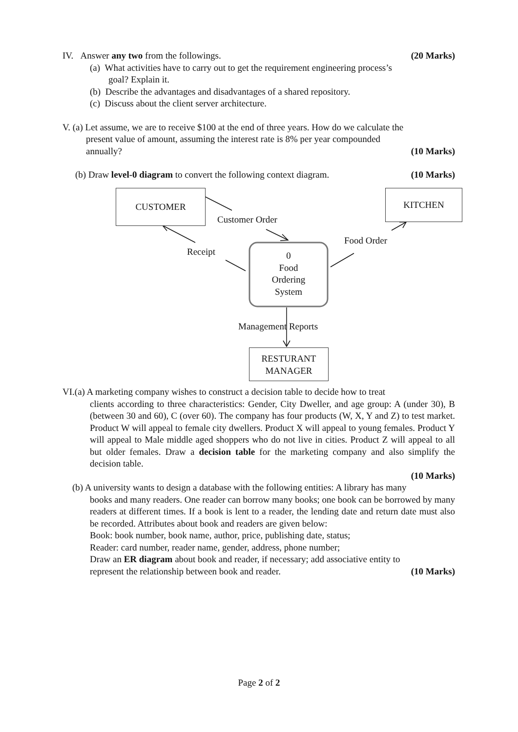IV. Answer any two from the followings. (20 Marks)
(a) What activities have to carry out to get the requirement engineering process’s
goal? Explain it.
(b) Describe the advantages and disadvantages of a shared repository.
(c) Discuss about the client server architecture.
V. (a) Let assume, we are to receive $100 at the end of three years. How do we calculate the
present value of amount, assuming the interest rate is 8% per year compounded
annually? (10 Marks)
(b) Draw level-0 diagram to convert the following context diagram. (10 Marks)
CUSTOMER KITCHEN
Customer Order
Food Order
Receipt
0
Food
Ordering
System
Management Reports
RESTURANT
MANAGER
VI.(a) A marketing company wishes to construct a decision table to decide how to treat
clients according to three characteristics: Gender, City Dweller, and age group: A (under 30), B (between 30 and 60), C (over 60). The company has four products (W, X, Y and Z) to test market. Product W will appeal to female city dwellers. Product X will appeal to young females. Product Y will appeal to Male middle aged shoppers who do not live in cities. Product Z will appeal to all but older females. Draw a decision table for the marketing company and also simplify the decision table.
(10 Marks)
(b) A university wants to design a database with the following entities: A library has many
books and many readers. One reader can borrow many books; one book can be borrowed by many readers at different times. If a book is lent to a reader, the lending date and return date must also be recorded. Attributes about book and readers are given below:
Book: book number, book name, author, price, publishing date, status;
Reader: card number, reader name, gender, address, phone number;
Draw an ER diagram about book and reader, if necessary; add associative entity to
represent the relationship between book and reader. (10 Marks)
Page 2 of 2